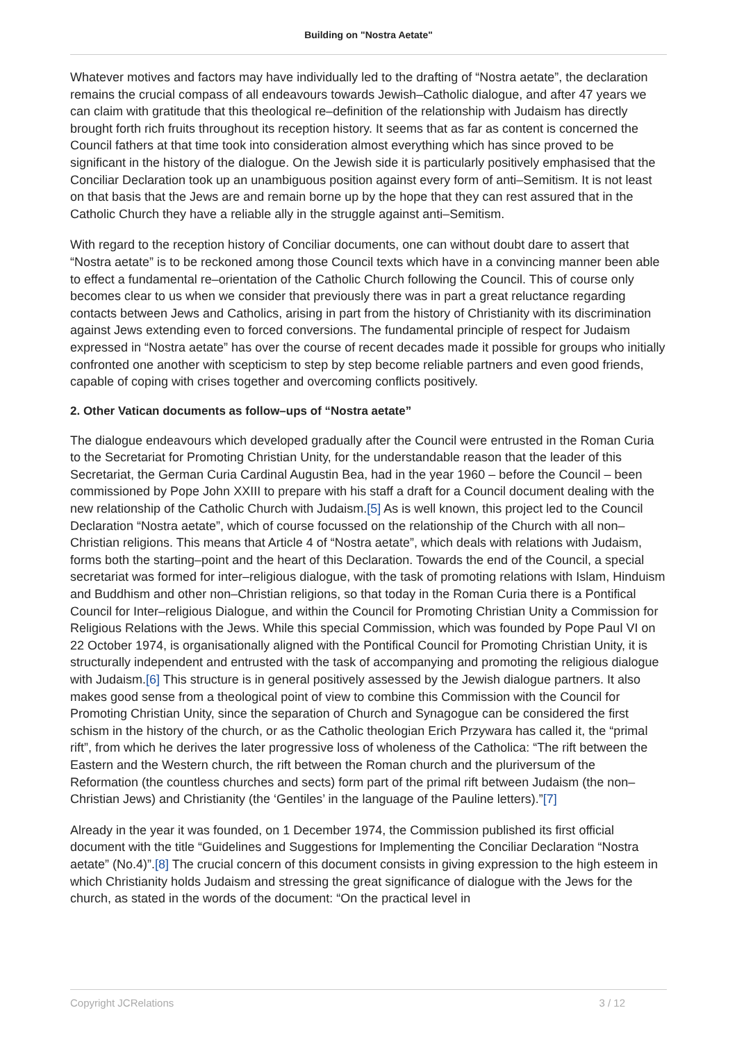Building on "Nostra Aetate"
Whatever motives and factors may have individually led to the drafting of “Nostra aetate”, the declaration remains the crucial compass of all endeavours towards Jewish–Catholic dialogue, and after 47 years we can claim with gratitude that this theological re–definition of the relationship with Judaism has directly brought forth rich fruits throughout its reception history. It seems that as far as content is concerned the Council fathers at that time took into consideration almost everything which has since proved to be significant in the history of the dialogue. On the Jewish side it is particularly positively emphasised that the Conciliar Declaration took up an unambiguous position against every form of anti–Semitism. It is not least on that basis that the Jews are and remain borne up by the hope that they can rest assured that in the Catholic Church they have a reliable ally in the struggle against anti–Semitism.
With regard to the reception history of Conciliar documents, one can without doubt dare to assert that “Nostra aetate” is to be reckoned among those Council texts which have in a convincing manner been able to effect a fundamental re–orientation of the Catholic Church following the Council. This of course only becomes clear to us when we consider that previously there was in part a great reluctance regarding contacts between Jews and Catholics, arising in part from the history of Christianity with its discrimination against Jews extending even to forced conversions. The fundamental principle of respect for Judaism expressed in “Nostra aetate” has over the course of recent decades made it possible for groups who initially confronted one another with scepticism to step by step become reliable partners and even good friends, capable of coping with crises together and overcoming conflicts positively.
2. Other Vatican documents as follow–ups of “Nostra aetate”
The dialogue endeavours which developed gradually after the Council were entrusted in the Roman Curia to the Secretariat for Promoting Christian Unity, for the understandable reason that the leader of this Secretariat, the German Curia Cardinal Augustin Bea, had in the year 1960 – before the Council – been commissioned by Pope John XXIII to prepare with his staff a draft for a Council document dealing with the new relationship of the Catholic Church with Judaism.[5] As is well known, this project led to the Council Declaration “Nostra aetate”, which of course focussed on the relationship of the Church with all non–Christian religions. This means that Article 4 of “Nostra aetate”, which deals with relations with Judaism, forms both the starting–point and the heart of this Declaration. Towards the end of the Council, a special secretariat was formed for inter–religious dialogue, with the task of promoting relations with Islam, Hinduism and Buddhism and other non–Christian religions, so that today in the Roman Curia there is a Pontifical Council for Inter–religious Dialogue, and within the Council for Promoting Christian Unity a Commission for Religious Relations with the Jews. While this special Commission, which was founded by Pope Paul VI on 22 October 1974, is organisationally aligned with the Pontifical Council for Promoting Christian Unity, it is structurally independent and entrusted with the task of accompanying and promoting the religious dialogue with Judaism.[6] This structure is in general positively assessed by the Jewish dialogue partners. It also makes good sense from a theological point of view to combine this Commission with the Council for Promoting Christian Unity, since the separation of Church and Synagogue can be considered the first schism in the history of the church, or as the Catholic theologian Erich Przywara has called it, the “primal rift”, from which he derives the later progressive loss of wholeness of the Catholica: “The rift between the Eastern and the Western church, the rift between the Roman church and the pluriversum of the Reformation (the countless churches and sects) form part of the primal rift between Judaism (the non–Christian Jews) and Christianity (the ‘Gentiles’ in the language of the Pauline letters).”[7]
Already in the year it was founded, on 1 December 1974, the Commission published its first official document with the title “Guidelines and Suggestions for Implementing the Conciliar Declaration “Nostra aetate” (No.4)”.[8] The crucial concern of this document consists in giving expression to the high esteem in which Christianity holds Judaism and stressing the great significance of dialogue with the Jews for the church, as stated in the words of the document: “On the practical level in
Copyright JCRelations 3 / 12